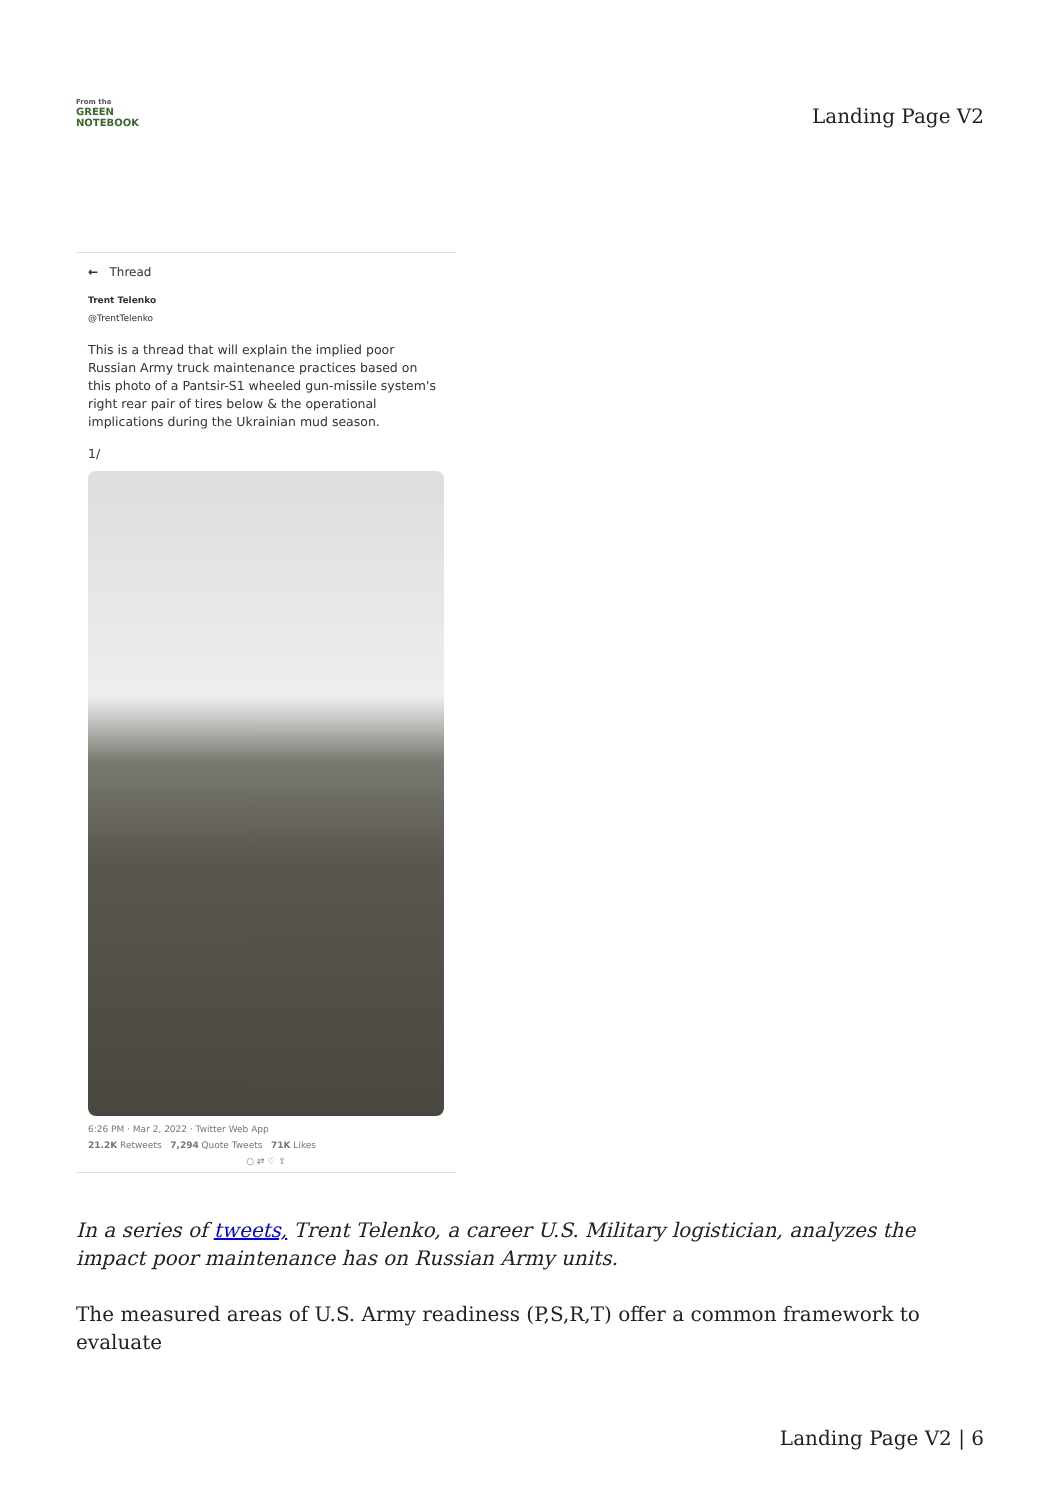From the
GREEN
NOTEBOOK
Landing Page V2
← Thread
Trent Telenko
@TrentTelenko
This is a thread that will explain the implied poor Russian Army truck maintenance practices based on this photo of a Pantsir-S1 wheeled gun-missile system's right rear pair of tires below & the operational implications during the Ukrainian mud season.
1/
6:26 PM · Mar 2, 2022 · Twitter Web App
21.2K Retweets 7,294 Quote Tweets 71K Likes
○ ⇄ ♡ ⇧
In a series of tweets, Trent Telenko, a career U.S. Military logistician, analyzes the impact poor maintenance has on Russian Army units.
The measured areas of U.S. Army readiness (P,S,R,T) offer a common framework to evaluate
Landing Page V2 | 6